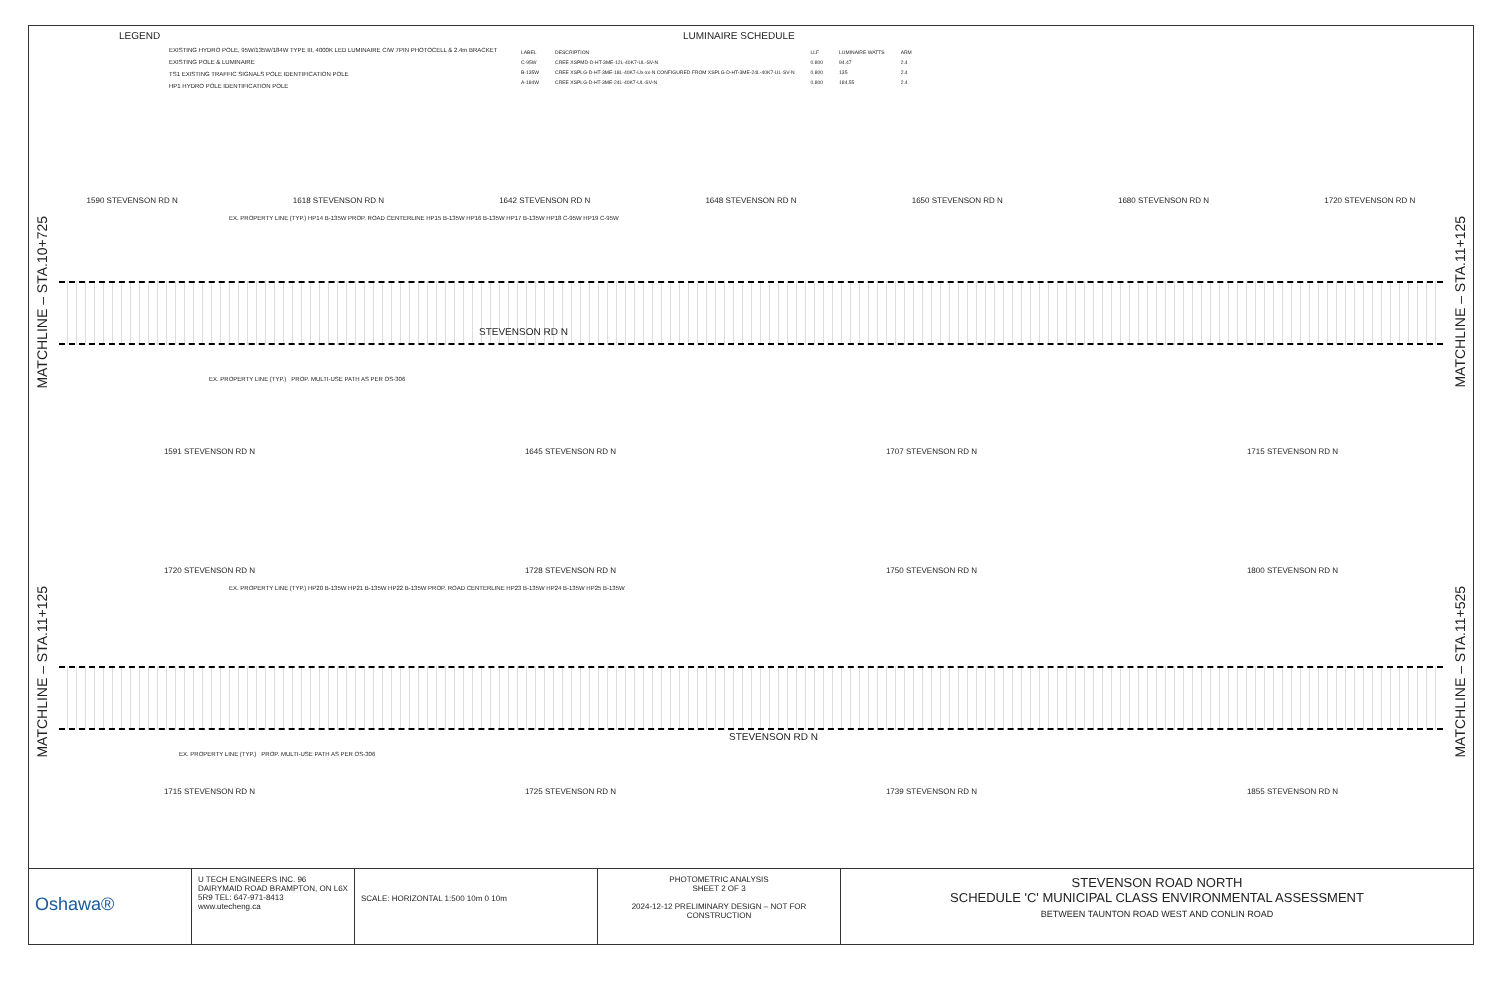LEGEND
EXISTING HYDRO POLE, 95W/135W/184W TYPE III, 4000K LED LUMINAIRE C/W 7PIN PHOTOCELL & 2.4m BRACKET
EXISTING POLE & LUMINAIRE
TS1 EXISTING TRAFFIC SIGNALS POLE IDENTIFICATION POLE
HP1 HYDRO POLE IDENTIFICATION POLE
LUMINAIRE SCHEDULE
| LABEL | DESCRIPTION | LLF | LUMINAIRE WATTS | ARM |
| --- | --- | --- | --- | --- |
| C-95W | CREE XSPMD-D-HT-3ME-12L-40K7-UL-SV-N | 0.800 | 94.47 | 2.4 |
| B-135W | CREE XSPLG-D-HT-3ME-18L-40K7-Ux-xx-N CONFIGURED FROM XSPLG-D-HT-3ME-24L-40K7-UL-SV-N | 0.800 | 135 | 2.4 |
| A-184W | CREE XSPLG-D-HT-3ME-24L-40K7-UL-SV-N | 0.800 | 184.55 | 2.4 |
MATCHLINE – STA.10+725
MATCHLINE – STA.11+125
1590 STEVENSON RD N 1618 STEVENSON RD N 1642 STEVENSON RD N 1648 STEVENSON RD N 1650 STEVENSON RD N 1680 STEVENSON RD N 1720 STEVENSON RD N
EX. PROPERTY LINE (TYP.) HP14 B-135W PROP. ROAD CENTERLINE HP15 B-135W HP16 B-135W HP17 B-135W HP18 C-95W HP19 C-95W
STEVENSON RD N
EX. PROPERTY LINE (TYP.) PROP. MULTI-USE PATH AS PER OS-306
1591 STEVENSON RD N 1645 STEVENSON RD N 1707 STEVENSON RD N 1715 STEVENSON RD N
MATCHLINE – STA.11+125
MATCHLINE – STA.11+525
1720 STEVENSON RD N 1728 STEVENSON RD N 1750 STEVENSON RD N 1800 STEVENSON RD N
EX. PROPERTY LINE (TYP.) HP20 B-135W HP21 B-135W HP22 B-135W PROP. ROAD CENTERLINE HP23 B-135W HP24 B-135W HP25 B-135W
STEVENSON RD N
EX. PROPERTY LINE (TYP.) PROP. MULTI-USE PATH AS PER OS-306
1715 STEVENSON RD N 1725 STEVENSON RD N 1739 STEVENSON RD N 1855 STEVENSON RD N
Oshawa®
U TECH ENGINEERS INC. 96 DAIRYMAID ROAD BRAMPTON, ON L6X 5R9 TEL: 647-971-8413 www.utecheng.ca
SCALE: HORIZONTAL 1:500 10m 0 10m
PHOTOMETRIC ANALYSIS
SHEET 2 OF 3
2024-12-12 PRELIMINARY DESIGN – NOT FOR CONSTRUCTION
STEVENSON ROAD NORTH
SCHEDULE 'C' MUNICIPAL CLASS ENVIRONMENTAL ASSESSMENT
BETWEEN TAUNTON ROAD WEST AND CONLIN ROAD